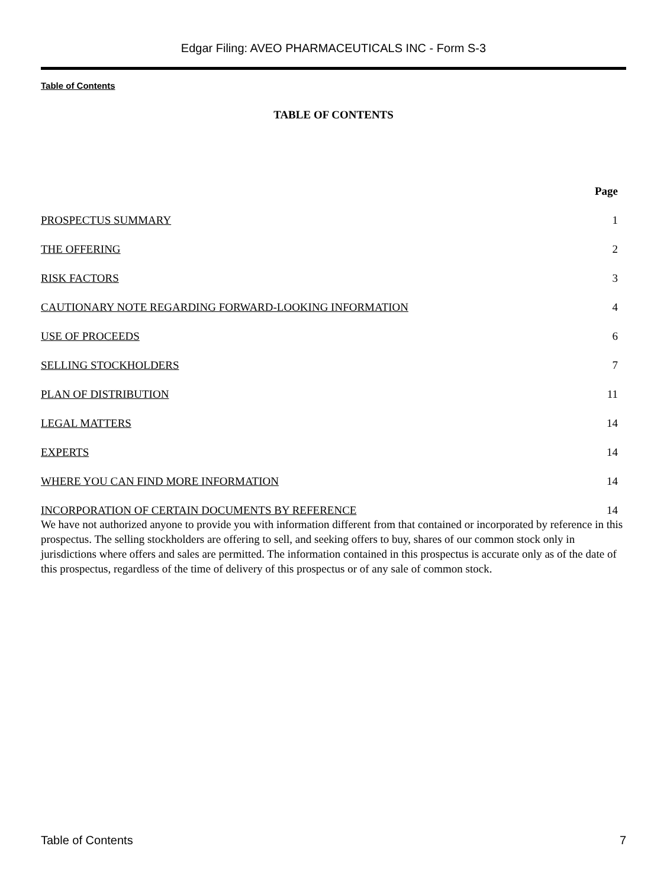Edgar Filing: AVEO PHARMACEUTICALS INC - Form S-3
Table of Contents
TABLE OF CONTENTS
| | Page |
| --- | --- |
| PROSPECTUS SUMMARY | 1 |
| THE OFFERING | 2 |
| RISK FACTORS | 3 |
| CAUTIONARY NOTE REGARDING FORWARD-LOOKING INFORMATION | 4 |
| USE OF PROCEEDS | 6 |
| SELLING STOCKHOLDERS | 7 |
| PLAN OF DISTRIBUTION | 11 |
| LEGAL MATTERS | 14 |
| EXPERTS | 14 |
| WHERE YOU CAN FIND MORE INFORMATION | 14 |
| INCORPORATION OF CERTAIN DOCUMENTS BY REFERENCE | 14 |
We have not authorized anyone to provide you with information different from that contained or incorporated by reference in this prospectus. The selling stockholders are offering to sell, and seeking offers to buy, shares of our common stock only in jurisdictions where offers and sales are permitted. The information contained in this prospectus is accurate only as of the date of this prospectus, regardless of the time of delivery of this prospectus or of any sale of common stock.
Table of Contents 7